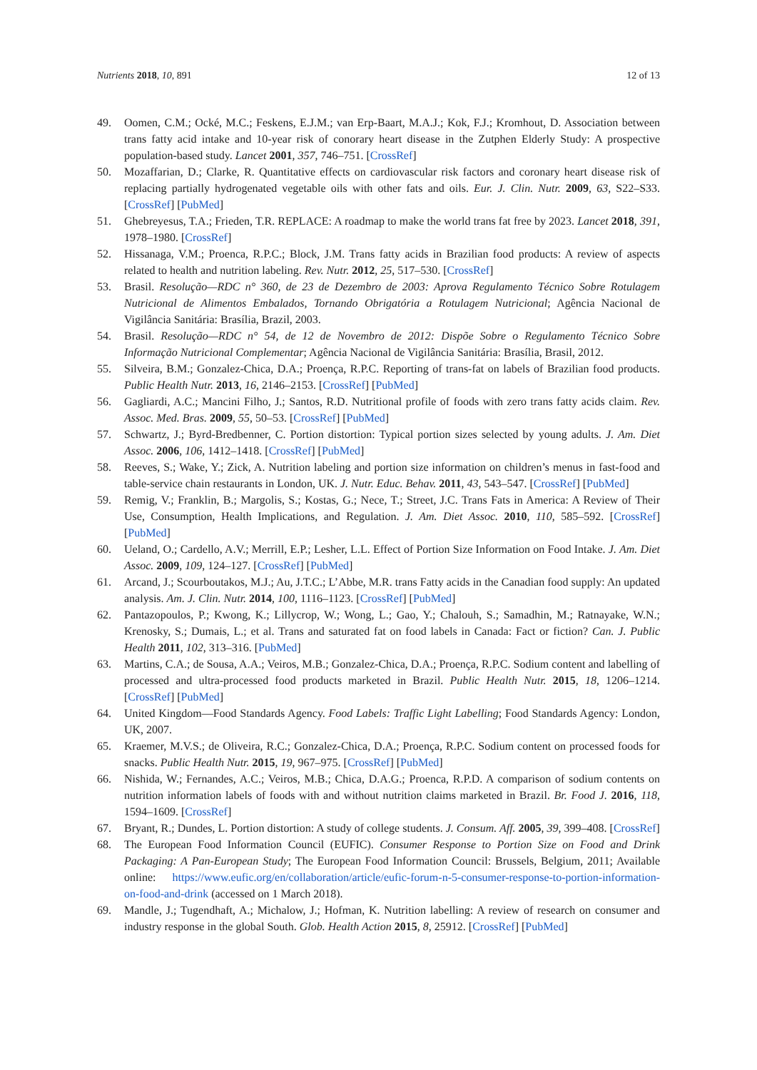Nutrients 2018, 10, 891 12 of 13
49. Oomen, C.M.; Ocké, M.C.; Feskens, E.J.M.; van Erp-Baart, M.A.J.; Kok, F.J.; Kromhout, D. Association between trans fatty acid intake and 10-year risk of conorary heart disease in the Zutphen Elderly Study: A prospective population-based study. Lancet 2001, 357, 746–751. [CrossRef]
50. Mozaffarian, D.; Clarke, R. Quantitative effects on cardiovascular risk factors and coronary heart disease risk of replacing partially hydrogenated vegetable oils with other fats and oils. Eur. J. Clin. Nutr. 2009, 63, S22–S33. [CrossRef] [PubMed]
51. Ghebreyesus, T.A.; Frieden, T.R. REPLACE: A roadmap to make the world trans fat free by 2023. Lancet 2018, 391, 1978–1980. [CrossRef]
52. Hissanaga, V.M.; Proenca, R.P.C.; Block, J.M. Trans fatty acids in Brazilian food products: A review of aspects related to health and nutrition labeling. Rev. Nutr. 2012, 25, 517–530. [CrossRef]
53. Brasil. Resolução—RDC n° 360, de 23 de Dezembro de 2003: Aprova Regulamento Técnico Sobre Rotulagem Nutricional de Alimentos Embalados, Tornando Obrigatória a Rotulagem Nutricional; Agência Nacional de Vigilância Sanitária: Brasília, Brazil, 2003.
54. Brasil. Resolução—RDC n° 54, de 12 de Novembro de 2012: Dispõe Sobre o Regulamento Técnico Sobre Informação Nutricional Complementar; Agência Nacional de Vigilância Sanitária: Brasília, Brasil, 2012.
55. Silveira, B.M.; Gonzalez-Chica, D.A.; Proença, R.P.C. Reporting of trans-fat on labels of Brazilian food products. Public Health Nutr. 2013, 16, 2146–2153. [CrossRef] [PubMed]
56. Gagliardi, A.C.; Mancini Filho, J.; Santos, R.D. Nutritional profile of foods with zero trans fatty acids claim. Rev. Assoc. Med. Bras. 2009, 55, 50–53. [CrossRef] [PubMed]
57. Schwartz, J.; Byrd-Bredbenner, C. Portion distortion: Typical portion sizes selected by young adults. J. Am. Diet Assoc. 2006, 106, 1412–1418. [CrossRef] [PubMed]
58. Reeves, S.; Wake, Y.; Zick, A. Nutrition labeling and portion size information on children’s menus in fast-food and table-service chain restaurants in London, UK. J. Nutr. Educ. Behav. 2011, 43, 543–547. [CrossRef] [PubMed]
59. Remig, V.; Franklin, B.; Margolis, S.; Kostas, G.; Nece, T.; Street, J.C. Trans Fats in America: A Review of Their Use, Consumption, Health Implications, and Regulation. J. Am. Diet Assoc. 2010, 110, 585–592. [CrossRef] [PubMed]
60. Ueland, O.; Cardello, A.V.; Merrill, E.P.; Lesher, L.L. Effect of Portion Size Information on Food Intake. J. Am. Diet Assoc. 2009, 109, 124–127. [CrossRef] [PubMed]
61. Arcand, J.; Scourboutakos, M.J.; Au, J.T.C.; L’Abbe, M.R. trans Fatty acids in the Canadian food supply: An updated analysis. Am. J. Clin. Nutr. 2014, 100, 1116–1123. [CrossRef] [PubMed]
62. Pantazopoulos, P.; Kwong, K.; Lillycrop, W.; Wong, L.; Gao, Y.; Chalouh, S.; Samadhin, M.; Ratnayake, W.N.; Krenosky, S.; Dumais, L.; et al. Trans and saturated fat on food labels in Canada: Fact or fiction? Can. J. Public Health 2011, 102, 313–316. [PubMed]
63. Martins, C.A.; de Sousa, A.A.; Veiros, M.B.; Gonzalez-Chica, D.A.; Proença, R.P.C. Sodium content and labelling of processed and ultra-processed food products marketed in Brazil. Public Health Nutr. 2015, 18, 1206–1214. [CrossRef] [PubMed]
64. United Kingdom—Food Standards Agency. Food Labels: Traffic Light Labelling; Food Standards Agency: London, UK, 2007.
65. Kraemer, M.V.S.; de Oliveira, R.C.; Gonzalez-Chica, D.A.; Proença, R.P.C. Sodium content on processed foods for snacks. Public Health Nutr. 2015, 19, 967–975. [CrossRef] [PubMed]
66. Nishida, W.; Fernandes, A.C.; Veiros, M.B.; Chica, D.A.G.; Proenca, R.P.D. A comparison of sodium contents on nutrition information labels of foods with and without nutrition claims marketed in Brazil. Br. Food J. 2016, 118, 1594–1609. [CrossRef]
67. Bryant, R.; Dundes, L. Portion distortion: A study of college students. J. Consum. Aff. 2005, 39, 399–408. [CrossRef]
68. The European Food Information Council (EUFIC). Consumer Response to Portion Size on Food and Drink Packaging: A Pan-European Study; The European Food Information Council: Brussels, Belgium, 2011; Available online: https://www.eufic.org/en/collaboration/article/eufic-forum-n-5-consumer-response-to-portion-information-on-food-and-drink (accessed on 1 March 2018).
69. Mandle, J.; Tugendhaft, A.; Michalow, J.; Hofman, K. Nutrition labelling: A review of research on consumer and industry response in the global South. Glob. Health Action 2015, 8, 25912. [CrossRef] [PubMed]